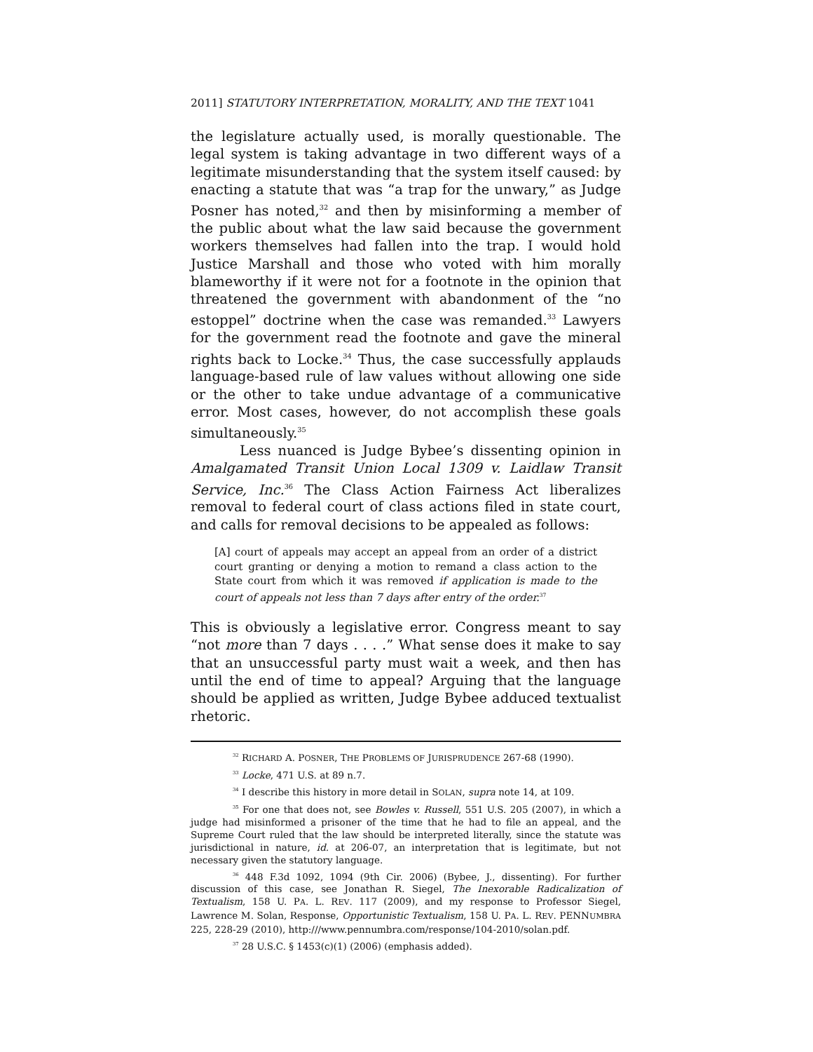2011] STATUTORY INTERPRETATION, MORALITY, AND THE TEXT 1041
the legislature actually used, is morally questionable. The legal system is taking advantage in two different ways of a legitimate misunderstanding that the system itself caused: by enacting a statute that was “a trap for the unwary,” as Judge Posner has noted,<sup>32</sup> and then by misinforming a member of the public about what the law said because the government workers themselves had fallen into the trap. I would hold Justice Marshall and those who voted with him morally blameworthy if it were not for a footnote in the opinion that threatened the government with abandonment of the “no estoppel” doctrine when the case was remanded.<sup>33</sup> Lawyers for the government read the footnote and gave the mineral rights back to Locke.<sup>34</sup> Thus, the case successfully applauds language-based rule of law values without allowing one side or the other to take undue advantage of a communicative error. Most cases, however, do not accomplish these goals simultaneously.<sup>35</sup>
Less nuanced is Judge Bybee’s dissenting opinion in Amalgamated Transit Union Local 1309 v. Laidlaw Transit Service, Inc.<sup>36</sup> The Class Action Fairness Act liberalizes removal to federal court of class actions filed in state court, and calls for removal decisions to be appealed as follows:
[A] court of appeals may accept an appeal from an order of a district court granting or denying a motion to remand a class action to the State court from which it was removed if application is made to the court of appeals not less than 7 days after entry of the order.<sup>37</sup>
This is obviously a legislative error. Congress meant to say “not more than 7 days . . . .” What sense does it make to say that an unsuccessful party must wait a week, and then has until the end of time to appeal? Arguing that the language should be applied as written, Judge Bybee adduced textualist rhetoric.
<sup>32</sup> RICHARD A. POSNER, THE PROBLEMS OF JURISPRUDENCE 267-68 (1990).
<sup>33</sup> Locke, 471 U.S. at 89 n.7.
<sup>34</sup> I describe this history in more detail in SOLAN, supra note 14, at 109.
<sup>35</sup> For one that does not, see Bowles v. Russell, 551 U.S. 205 (2007), in which a judge had misinformed a prisoner of the time that he had to file an appeal, and the Supreme Court ruled that the law should be interpreted literally, since the statute was jurisdictional in nature, id. at 206-07, an interpretation that is legitimate, but not necessary given the statutory language.
<sup>36</sup> 448 F.3d 1092, 1094 (9th Cir. 2006) (Bybee, J., dissenting). For further discussion of this case, see Jonathan R. Siegel, The Inexorable Radicalization of Textualism, 158 U. PA. L. REV. 117 (2009), and my response to Professor Siegel, Lawrence M. Solan, Response, Opportunistic Textualism, 158 U. PA. L. REV. PENNUMBRA 225, 228-29 (2010), http:///www.pennumbra.com/response/104-2010/solan.pdf.
<sup>37</sup> 28 U.S.C. § 1453(c)(1) (2006) (emphasis added).